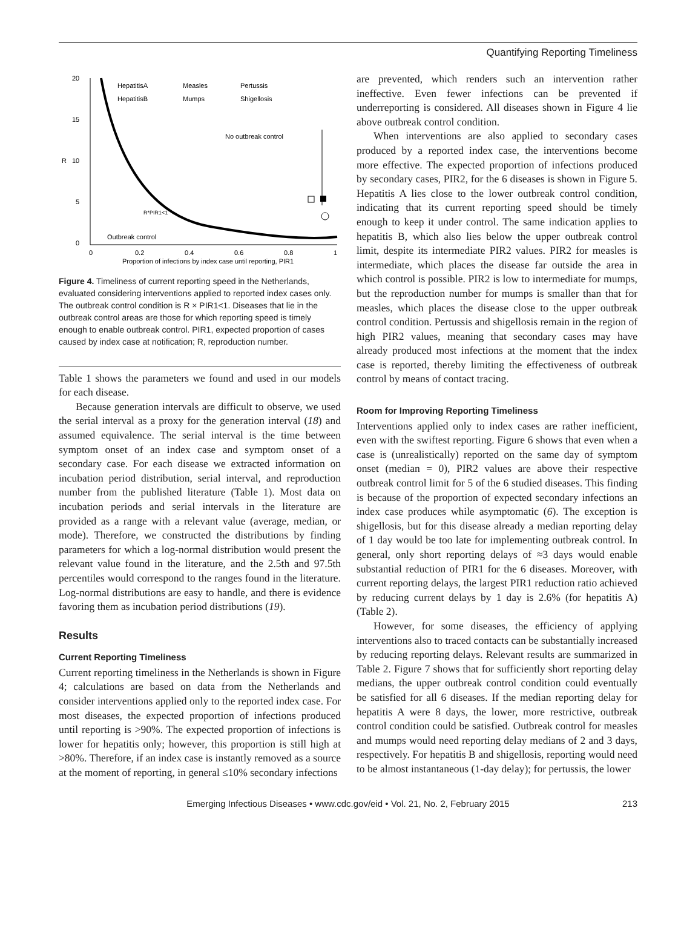Quantifying Reporting Timeliness
20
15
R
10
5
0
0
0.2
0.4
0.6
0.8
1
Proportion of infections by index case until reporting, PIR1
No outbreak control
Outbreak control
R*PIR1<1
HepatitisA
Measles
Pertussis
HepatitisB
Mumps
Shigellosis
Figure 4. Timeliness of current reporting speed in the Netherlands, evaluated considering interventions applied to reported index cases only. The outbreak control condition is R × PIR1<1. Diseases that lie in the outbreak control areas are those for which reporting speed is timely enough to enable outbreak control. PIR1, expected proportion of cases caused by index case at notification; R, reproduction number.
Table 1 shows the parameters we found and used in our models for each disease.
Because generation intervals are difficult to observe, we used the serial interval as a proxy for the generation interval (18) and assumed equivalence. The serial interval is the time between symptom onset of an index case and symptom onset of a secondary case. For each disease we extracted information on incubation period distribution, serial interval, and reproduction number from the published literature (Table 1). Most data on incubation periods and serial intervals in the literature are provided as a range with a relevant value (average, median, or mode). Therefore, we constructed the distributions by finding parameters for which a log-normal distribution would present the relevant value found in the literature, and the 2.5th and 97.5th percentiles would correspond to the ranges found in the literature. Log-normal distributions are easy to handle, and there is evidence favoring them as incubation period distributions (19).
Results
Current Reporting Timeliness
Current reporting timeliness in the Netherlands is shown in Figure 4; calculations are based on data from the Netherlands and consider interventions applied only to the reported index case. For most diseases, the expected proportion of infections produced until reporting is >90%. The expected proportion of infections is lower for hepatitis only; however, this proportion is still high at >80%. Therefore, if an index case is instantly removed as a source at the moment of reporting, in general ≤10% secondary infections
are prevented, which renders such an intervention rather ineffective. Even fewer infections can be prevented if underreporting is considered. All diseases shown in Figure 4 lie above outbreak control condition.
When interventions are also applied to secondary cases produced by a reported index case, the interventions become more effective. The expected proportion of infections produced by secondary cases, PIR2, for the 6 diseases is shown in Figure 5. Hepatitis A lies close to the lower outbreak control condition, indicating that its current reporting speed should be timely enough to keep it under control. The same indication applies to hepatitis B, which also lies below the upper outbreak control limit, despite its intermediate PIR2 values. PIR2 for measles is intermediate, which places the disease far outside the area in which control is possible. PIR2 is low to intermediate for mumps, but the reproduction number for mumps is smaller than that for measles, which places the disease close to the upper outbreak control condition. Pertussis and shigellosis remain in the region of high PIR2 values, meaning that secondary cases may have already produced most infections at the moment that the index case is reported, thereby limiting the effectiveness of outbreak control by means of contact tracing.
Room for Improving Reporting Timeliness
Interventions applied only to index cases are rather inefficient, even with the swiftest reporting. Figure 6 shows that even when a case is (unrealistically) reported on the same day of symptom onset (median = 0), PIR2 values are above their respective outbreak control limit for 5 of the 6 studied diseases. This finding is because of the proportion of expected secondary infections an index case produces while asymptomatic (6). The exception is shigellosis, but for this disease already a median reporting delay of 1 day would be too late for implementing outbreak control. In general, only short reporting delays of ≈3 days would enable substantial reduction of PIR1 for the 6 diseases. Moreover, with current reporting delays, the largest PIR1 reduction ratio achieved by reducing current delays by 1 day is 2.6% (for hepatitis A) (Table 2).
However, for some diseases, the efficiency of applying interventions also to traced contacts can be substantially increased by reducing reporting delays. Relevant results are summarized in Table 2. Figure 7 shows that for sufficiently short reporting delay medians, the upper outbreak control condition could eventually be satisfied for all 6 diseases. If the median reporting delay for hepatitis A were 8 days, the lower, more restrictive, outbreak control condition could be satisfied. Outbreak control for measles and mumps would need reporting delay medians of 2 and 3 days, respectively. For hepatitis B and shigellosis, reporting would need to be almost instantaneous (1-day delay); for pertussis, the lower
Emerging Infectious Diseases • www.cdc.gov/eid • Vol. 21, No. 2, February 2015 213